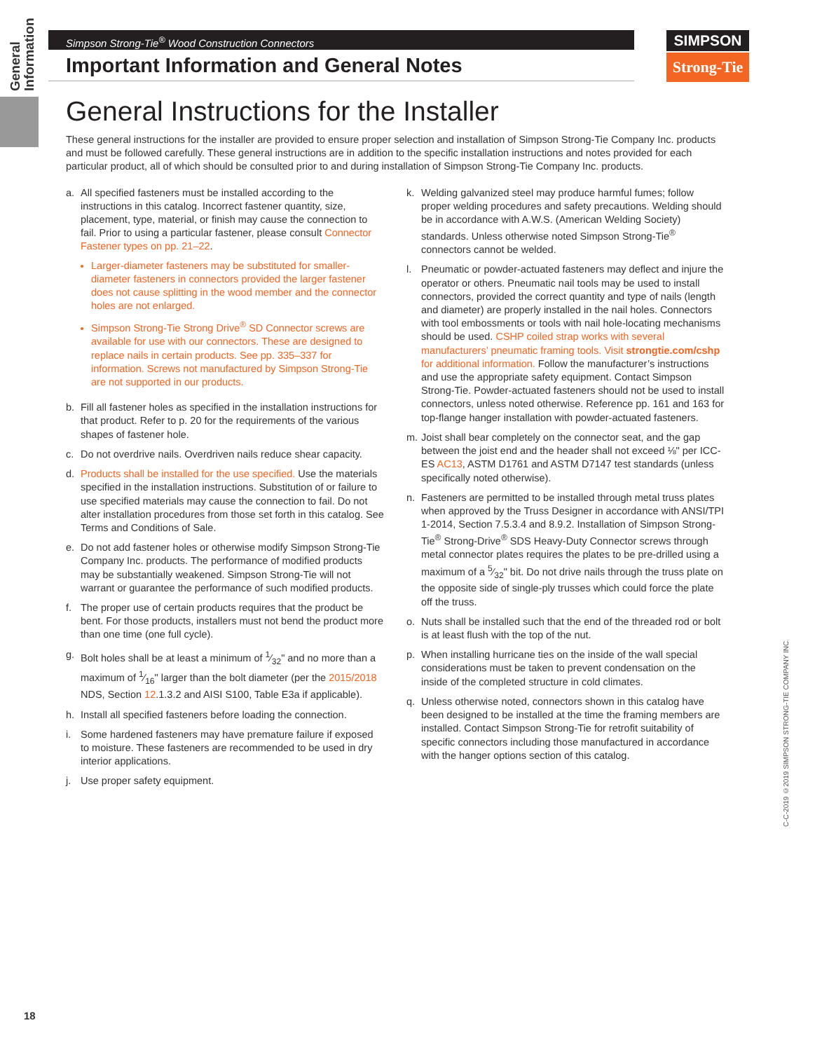General Information
Simpson Strong-Tie<sup>®</sup> Wood Construction Connectors
Important Information and General Notes
SIMPSON
Strong-Tie
General Instructions for the Installer
These general instructions for the installer are provided to ensure proper selection and installation of Simpson Strong-Tie Company Inc. products and must be followed carefully. These general instructions are in addition to the specific installation instructions and notes provided for each particular product, all of which should be consulted prior to and during installation of Simpson Strong-Tie Company Inc. products.
a. All specified fasteners must be installed according to the instructions in this catalog. Incorrect fastener quantity, size, placement, type, material, or finish may cause the connection to fail. Prior to using a particular fastener, please consult Connector Fastener types on pp. 21–22.
Larger-diameter fasteners may be substituted for smaller-diameter fasteners in connectors provided the larger fastener does not cause splitting in the wood member and the connector holes are not enlarged.
Simpson Strong-Tie Strong Drive<sup>®</sup> SD Connector screws are available for use with our connectors. These are designed to replace nails in certain products. See pp. 335–337 for information. Screws not manufactured by Simpson Strong-Tie are not supported in our products.
b. Fill all fastener holes as specified in the installation instructions for that product. Refer to p. 20 for the requirements of the various shapes of fastener hole.
c. Do not overdrive nails. Overdriven nails reduce shear capacity.
d. Products shall be installed for the use specified. Use the materials specified in the installation instructions. Substitution of or failure to use specified materials may cause the connection to fail. Do not alter installation procedures from those set forth in this catalog. See Terms and Conditions of Sale.
e. Do not add fastener holes or otherwise modify Simpson Strong-Tie Company Inc. products. The performance of modified products may be substantially weakened. Simpson Strong-Tie will not warrant or guarantee the performance of such modified products.
f. The proper use of certain products requires that the product be bent. For those products, installers must not bend the product more than one time (one full cycle).
g. Bolt holes shall be at least a minimum of 1⁄32" and no more than a maximum of 1⁄16" larger than the bolt diameter (per the 2015/2018 NDS, Section 12.1.3.2 and AISI S100, Table E3a if applicable).
h. Install all specified fasteners before loading the connection.
i. Some hardened fasteners may have premature failure if exposed to moisture. These fasteners are recommended to be used in dry interior applications.
j. Use proper safety equipment.
k. Welding galvanized steel may produce harmful fumes; follow proper welding procedures and safety precautions. Welding should be in accordance with A.W.S. (American Welding Society) standards. Unless otherwise noted Simpson Strong-Tie<sup>®</sup> connectors cannot be welded.
l. Pneumatic or powder-actuated fasteners may deflect and injure the operator or others. Pneumatic nail tools may be used to install connectors, provided the correct quantity and type of nails (length and diameter) are properly installed in the nail holes. Connectors with tool embossments or tools with nail hole-locating mechanisms should be used. CSHP coiled strap works with several manufacturers’ pneumatic framing tools. Visit strongtie.com/cshp for additional information. Follow the manufacturer’s instructions and use the appropriate safety equipment. Contact Simpson Strong-Tie. Powder-actuated fasteners should not be used to install connectors, unless noted otherwise. Reference pp. 161 and 163 for top-flange hanger installation with powder-actuated fasteners.
m. Joist shall bear completely on the connector seat, and the gap between the joist end and the header shall not exceed ⅛" per ICC-ES AC13, ASTM D1761 and ASTM D7147 test standards (unless specifically noted otherwise).
n. Fasteners are permitted to be installed through metal truss plates when approved by the Truss Designer in accordance with ANSI/TPI 1-2014, Section 7.5.3.4 and 8.9.2. Installation of Simpson Strong-Tie<sup>®</sup> Strong-Drive<sup>®</sup> SDS Heavy-Duty Connector screws through metal connector plates requires the plates to be pre-drilled using a maximum of a 5⁄32" bit. Do not drive nails through the truss plate on the opposite side of single-ply trusses which could force the plate off the truss.
o. Nuts shall be installed such that the end of the threaded rod or bolt is at least flush with the top of the nut.
p. When installing hurricane ties on the inside of the wall special considerations must be taken to prevent condensation on the inside of the completed structure in cold climates.
q. Unless otherwise noted, connectors shown in this catalog have been designed to be installed at the time the framing members are installed. Contact Simpson Strong-Tie for retrofit suitability of specific connectors including those manufactured in accordance with the hanger options section of this catalog.
C-C-2019 ©2019 SIMPSON STRONG-TIE COMPANY INC.
18